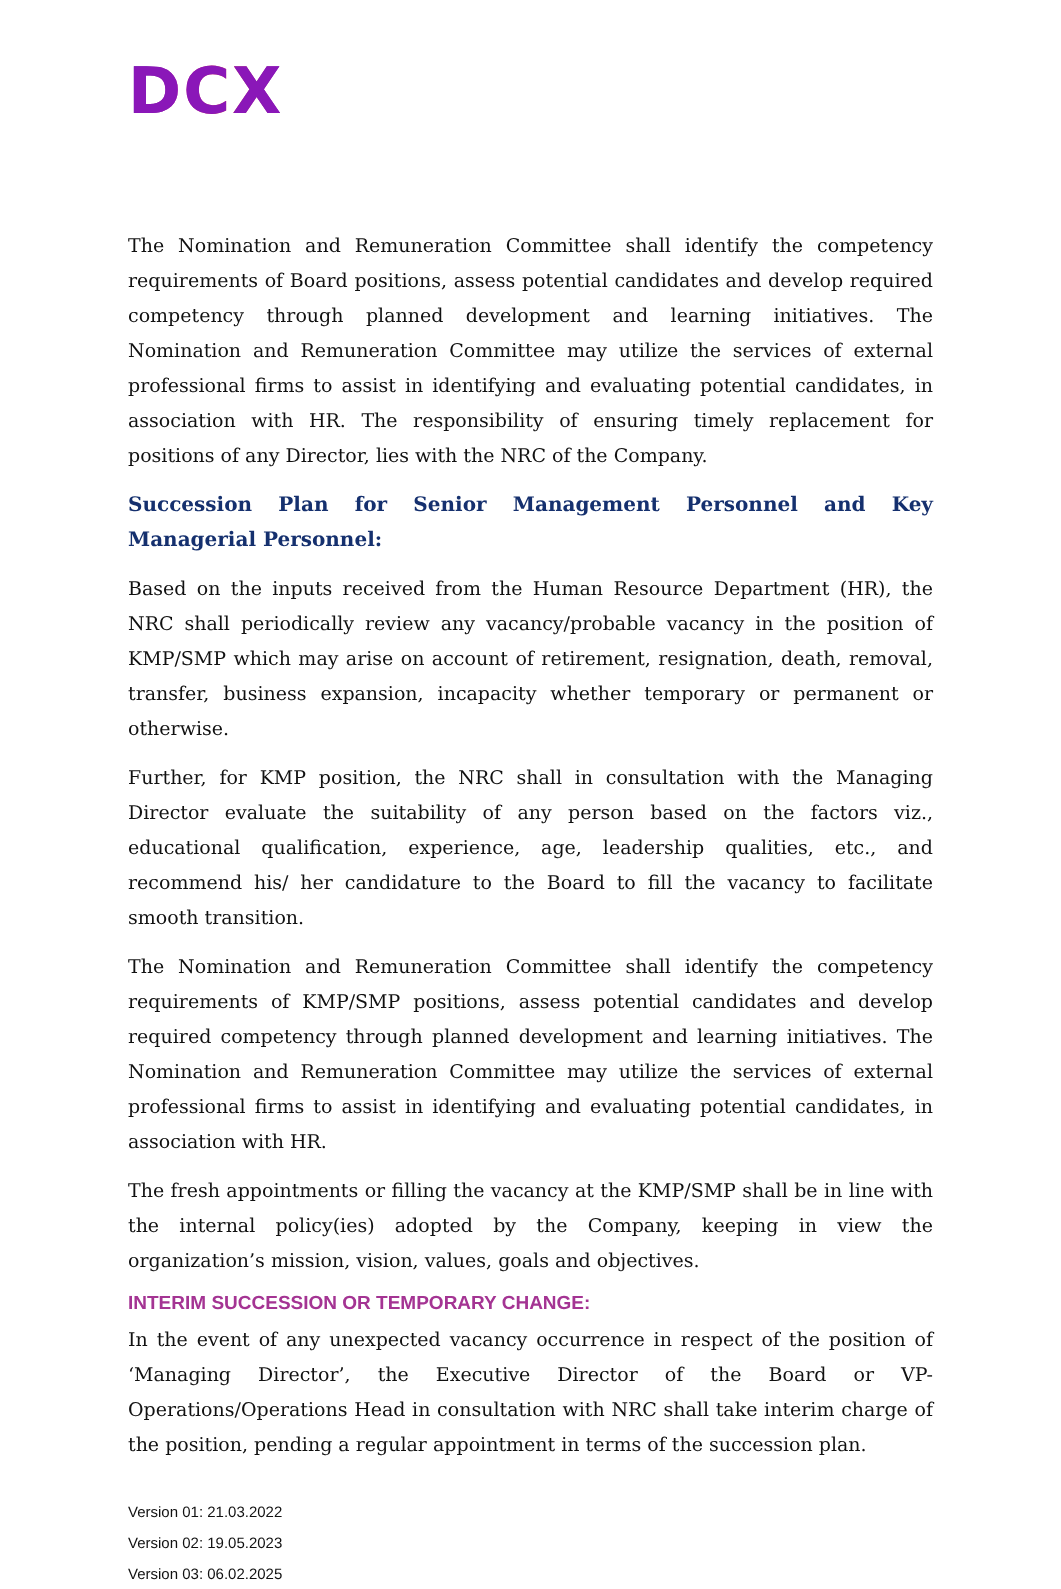DCX
The Nomination and Remuneration Committee shall identify the competency requirements of Board positions, assess potential candidates and develop required competency through planned development and learning initiatives. The Nomination and Remuneration Committee may utilize the services of external professional firms to assist in identifying and evaluating potential candidates, in association with HR. The responsibility of ensuring timely replacement for positions of any Director, lies with the NRC of the Company.
Succession Plan for Senior Management Personnel and Key Managerial Personnel:
Based on the inputs received from the Human Resource Department (HR), the NRC shall periodically review any vacancy/probable vacancy in the position of KMP/SMP which may arise on account of retirement, resignation, death, removal, transfer, business expansion, incapacity whether temporary or permanent or otherwise.
Further, for KMP position, the NRC shall in consultation with the Managing Director evaluate the suitability of any person based on the factors viz., educational qualification, experience, age, leadership qualities, etc., and recommend his/ her candidature to the Board to fill the vacancy to facilitate smooth transition.
The Nomination and Remuneration Committee shall identify the competency requirements of KMP/SMP positions, assess potential candidates and develop required competency through planned development and learning initiatives. The Nomination and Remuneration Committee may utilize the services of external professional firms to assist in identifying and evaluating potential candidates, in association with HR.
The fresh appointments or filling the vacancy at the KMP/SMP shall be in line with the internal policy(ies) adopted by the Company, keeping in view the organization’s mission, vision, values, goals and objectives.
INTERIM SUCCESSION OR TEMPORARY CHANGE:
In the event of any unexpected vacancy occurrence in respect of the position of ‘Managing Director’, the Executive Director of the Board or VP-Operations/Operations Head in consultation with NRC shall take interim charge of the position, pending a regular appointment in terms of the succession plan.
Version 01: 21.03.2022
Version 02: 19.05.2023
Version 03: 06.02.2025